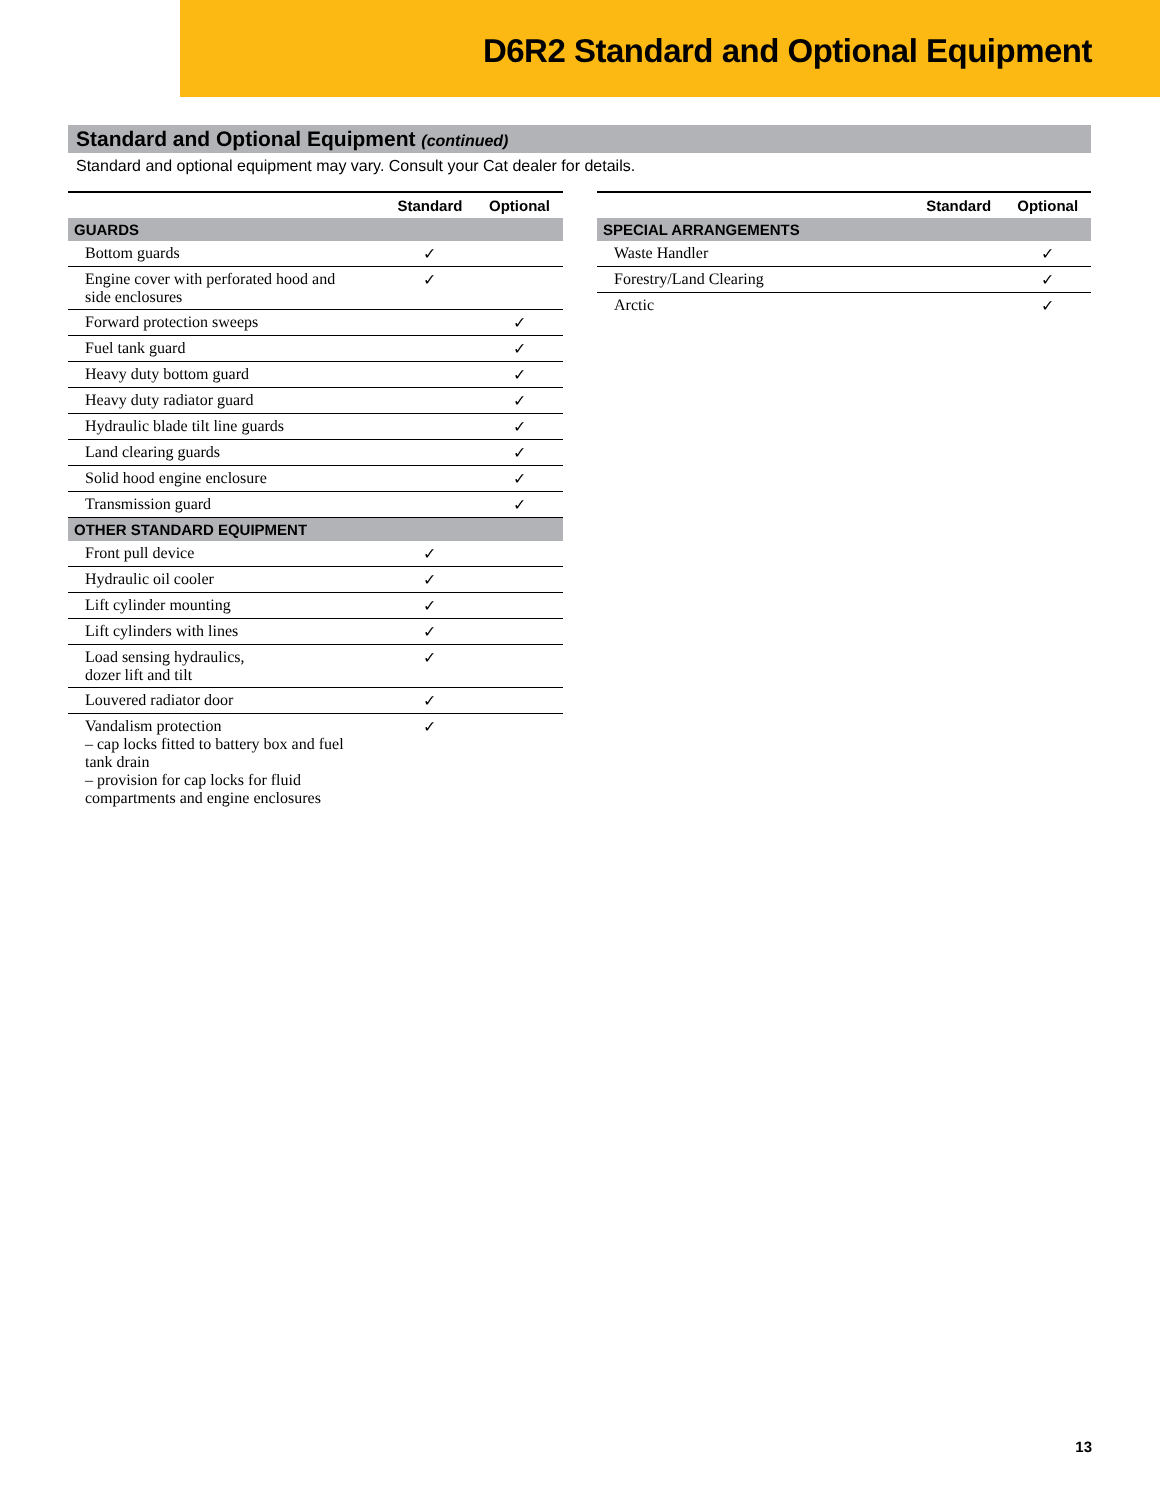D6R2 Standard and Optional Equipment
Standard and Optional Equipment (continued)
Standard and optional equipment may vary. Consult your Cat dealer for details.
| | Standard | Optional |
| --- | --- | --- |
| GUARDS | | |
| Bottom guards | ✓ | |
| Engine cover with perforated hood and side enclosures | ✓ | |
| Forward protection sweeps | | ✓ |
| Fuel tank guard | | ✓ |
| Heavy duty bottom guard | | ✓ |
| Heavy duty radiator guard | | ✓ |
| Hydraulic blade tilt line guards | | ✓ |
| Land clearing guards | | ✓ |
| Solid hood engine enclosure | | ✓ |
| Transmission guard | | ✓ |
| OTHER STANDARD EQUIPMENT | | |
| Front pull device | ✓ | |
| Hydraulic oil cooler | ✓ | |
| Lift cylinder mounting | ✓ | |
| Lift cylinders with lines | ✓ | |
| Load sensing hydraulics, dozer lift and tilt | ✓ | |
| Louvered radiator door | ✓ | |
| Vandalism protection – cap locks fitted to battery box and fuel tank drain – provision for cap locks for fluid compartments and engine enclosures | ✓ | |
| | Standard | Optional |
| --- | --- | --- |
| SPECIAL ARRANGEMENTS | | |
| Waste Handler | | ✓ |
| Forestry/Land Clearing | | ✓ |
| Arctic | | ✓ |
13